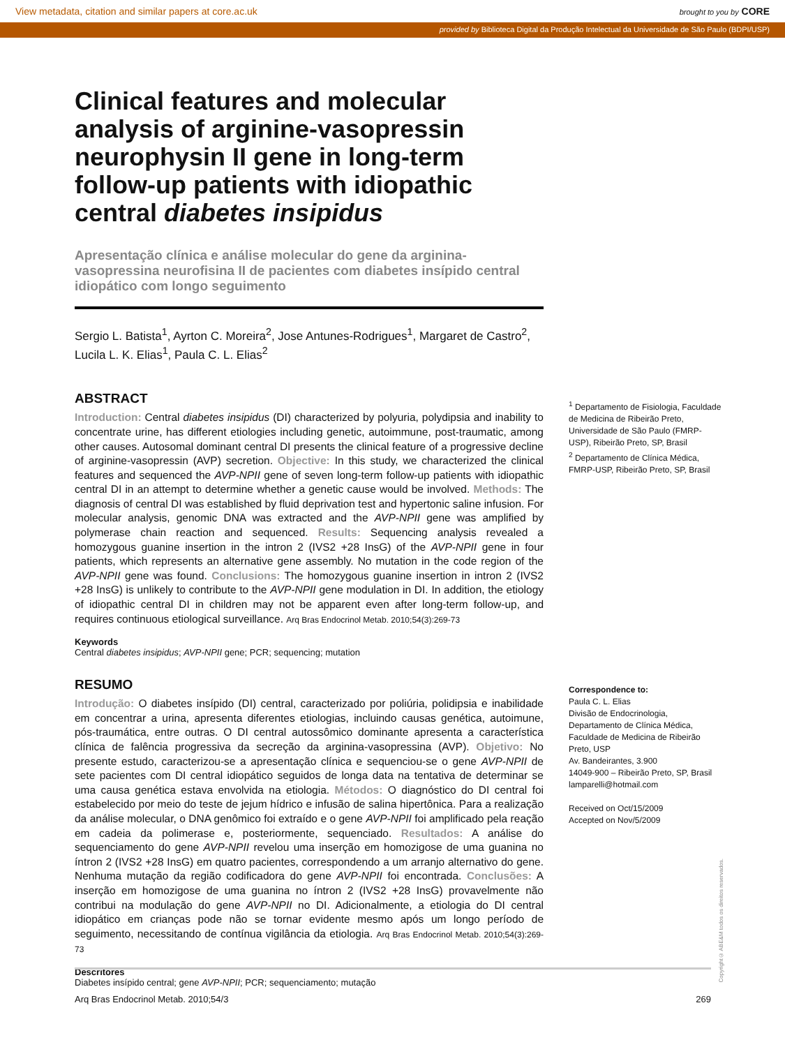View metadata, citation and similar papers at core.ac.uk brought to you by CORE
provided by Biblioteca Digital da Produção Intelectual da Universidade de São Paulo (BDPI/USP)
Clinical features and molecular analysis of arginine-vasopressin neurophysin II gene in long-term follow-up patients with idiopathic central diabetes insipidus
Apresentação clínica e análise molecular do gene da arginina-vasopressina neurofisina II de pacientes com diabetes insípido central idiopático com longo seguimento
Sergio L. Batista<sup>1</sup>, Ayrton C. Moreira<sup>2</sup>, Jose Antunes-Rodrigues<sup>1</sup>, Margaret de Castro<sup>2</sup>, Lucila L. K. Elias<sup>1</sup>, Paula C. L. Elias<sup>2</sup>
ABSTRACT
Introduction: Central diabetes insipidus (DI) characterized by polyuria, polydipsia and inability to concentrate urine, has different etiologies including genetic, autoimmune, post-traumatic, among other causes. Autosomal dominant central DI presents the clinical feature of a progressive decline of arginine-vasopressin (AVP) secretion. Objective: In this study, we characterized the clinical features and sequenced the AVP-NPII gene of seven long-term follow-up patients with idiopathic central DI in an attempt to determine whether a genetic cause would be involved. Methods: The diagnosis of central DI was established by fluid deprivation test and hypertonic saline infusion. For molecular analysis, genomic DNA was extracted and the AVP-NPII gene was amplified by polymerase chain reaction and sequenced. Results: Sequencing analysis revealed a homozygous guanine insertion in the intron 2 (IVS2 +28 InsG) of the AVP-NPII gene in four patients, which represents an alternative gene assembly. No mutation in the code region of the AVP-NPII gene was found. Conclusions: The homozygous guanine insertion in intron 2 (IVS2 +28 InsG) is unlikely to contribute to the AVP-NPII gene modulation in DI. In addition, the etiology of idiopathic central DI in children may not be apparent even after long-term follow-up, and requires continuous etiological surveillance. Arq Bras Endocrinol Metab. 2010;54(3):269-73
Keywords
Central diabetes insipidus; AVP-NPII gene; PCR; sequencing; mutation
RESUMO
Introdução: O diabetes insípido (DI) central, caracterizado por poliúria, polidipsia e inabilidade em concentrar a urina, apresenta diferentes etiologias, incluindo causas genética, autoimune, pós-traumática, entre outras. O DI central autossômico dominante apresenta a característica clínica de falência progressiva da secreção da arginina-vasopressina (AVP). Objetivo: No presente estudo, caracterizou-se a apresentação clínica e sequenciou-se o gene AVP-NPII de sete pacientes com DI central idiopático seguidos de longa data na tentativa de determinar se uma causa genética estava envolvida na etiologia. Métodos: O diagnóstico do DI central foi estabelecido por meio do teste de jejum hídrico e infusão de salina hipertônica. Para a realização da análise molecular, o DNA genômico foi extraído e o gene AVP-NPII foi amplificado pela reação em cadeia da polimerase e, posteriormente, sequenciado. Resultados: A análise do sequenciamento do gene AVP-NPII revelou uma inserção em homozigose de uma guanina no íntron 2 (IVS2 +28 InsG) em quatro pacientes, correspondendo a um arranjo alternativo do gene. Nenhuma mutação da região codificadora do gene AVP-NPII foi encontrada. Conclusões: A inserção em homozigose de uma guanina no íntron 2 (IVS2 +28 InsG) provavelmente não contribui na modulação do gene AVP-NPII no DI. Adicionalmente, a etiologia do DI central idiopático em crianças pode não se tornar evidente mesmo após um longo período de seguimento, necessitando de contínua vigilância da etiologia. Arq Bras Endocrinol Metab. 2010;54(3):269-73
Descritores
Diabetes insípido central; gene AVP-NPII; PCR; sequenciamento; mutação
<sup>1</sup> Departamento de Fisiologia, Faculdade de Medicina de Ribeirão Preto, Universidade de São Paulo (FMRP-USP), Ribeirão Preto, SP, Brasil
<sup>2</sup> Departamento de Clínica Médica, FMRP-USP, Ribeirão Preto, SP, Brasil
Correspondence to:
Paula C. L. Elias
Divisão de Endocrinologia, Departamento de Clínica Médica, Faculdade de Medicina de Ribeirão Preto, USP
Av. Bandeirantes, 3.900
14049-900 – Ribeirão Preto, SP, Brasil
lamparelli@hotmail.com
Received on Oct/15/2009
Accepted on Nov/5/2009
Copyright© ABE&M todos os direitos reservados.
Arq Bras Endocrinol Metab. 2010;54/3 269